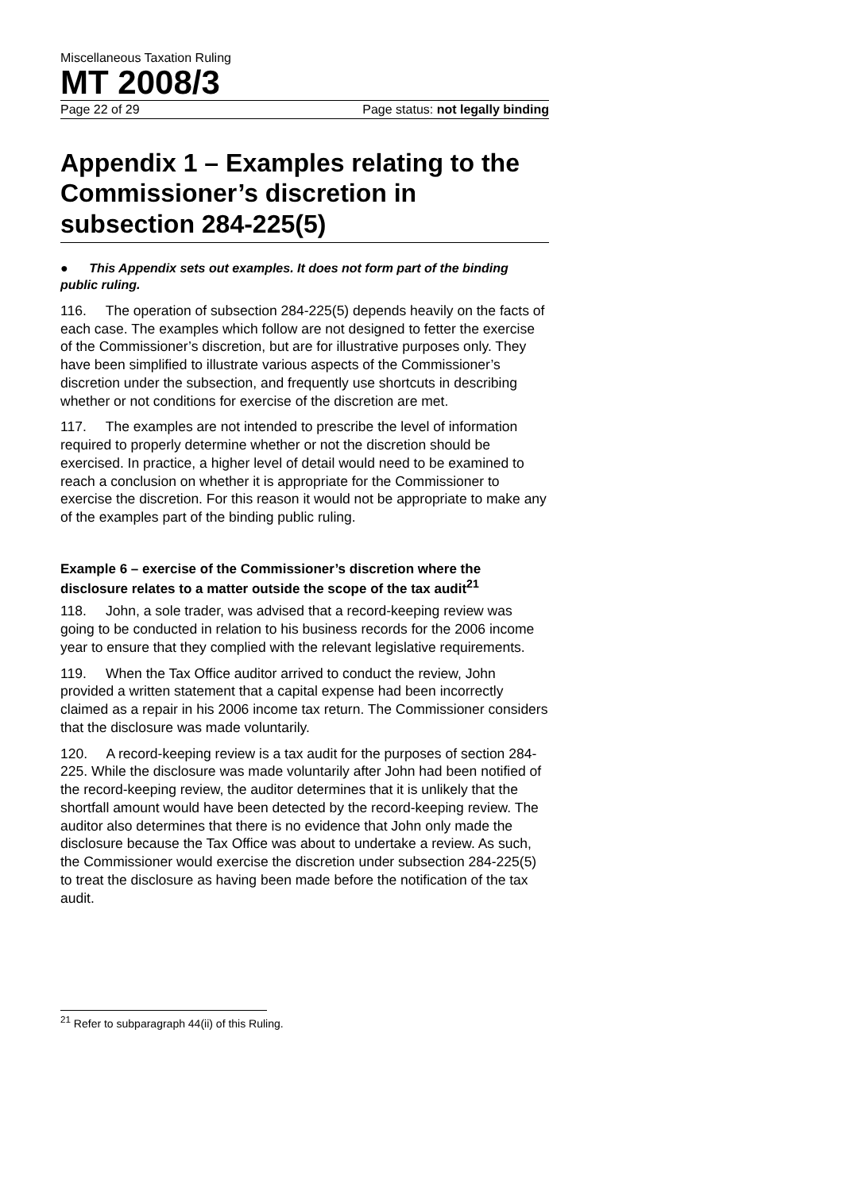Miscellaneous Taxation Ruling
MT 2008/3
Page 22 of 29 Page status: not legally binding
Appendix 1 – Examples relating to the Commissioner’s discretion in subsection 284-225(5)
● This Appendix sets out examples. It does not form part of the binding public ruling.
116. The operation of subsection 284-225(5) depends heavily on the facts of each case. The examples which follow are not designed to fetter the exercise of the Commissioner’s discretion, but are for illustrative purposes only. They have been simplified to illustrate various aspects of the Commissioner’s discretion under the subsection, and frequently use shortcuts in describing whether or not conditions for exercise of the discretion are met.
117. The examples are not intended to prescribe the level of information required to properly determine whether or not the discretion should be exercised. In practice, a higher level of detail would need to be examined to reach a conclusion on whether it is appropriate for the Commissioner to exercise the discretion. For this reason it would not be appropriate to make any of the examples part of the binding public ruling.
Example 6 – exercise of the Commissioner’s discretion where the disclosure relates to a matter outside the scope of the tax audit<sup>21</sup>
118. John, a sole trader, was advised that a record-keeping review was going to be conducted in relation to his business records for the 2006 income year to ensure that they complied with the relevant legislative requirements.
119. When the Tax Office auditor arrived to conduct the review, John provided a written statement that a capital expense had been incorrectly claimed as a repair in his 2006 income tax return. The Commissioner considers that the disclosure was made voluntarily.
120. A record-keeping review is a tax audit for the purposes of section 284-225. While the disclosure was made voluntarily after John had been notified of the record-keeping review, the auditor determines that it is unlikely that the shortfall amount would have been detected by the record-keeping review. The auditor also determines that there is no evidence that John only made the disclosure because the Tax Office was about to undertake a review. As such, the Commissioner would exercise the discretion under subsection 284-225(5) to treat the disclosure as having been made before the notification of the tax audit.
<sup>21</sup> Refer to subparagraph 44(ii) of this Ruling.